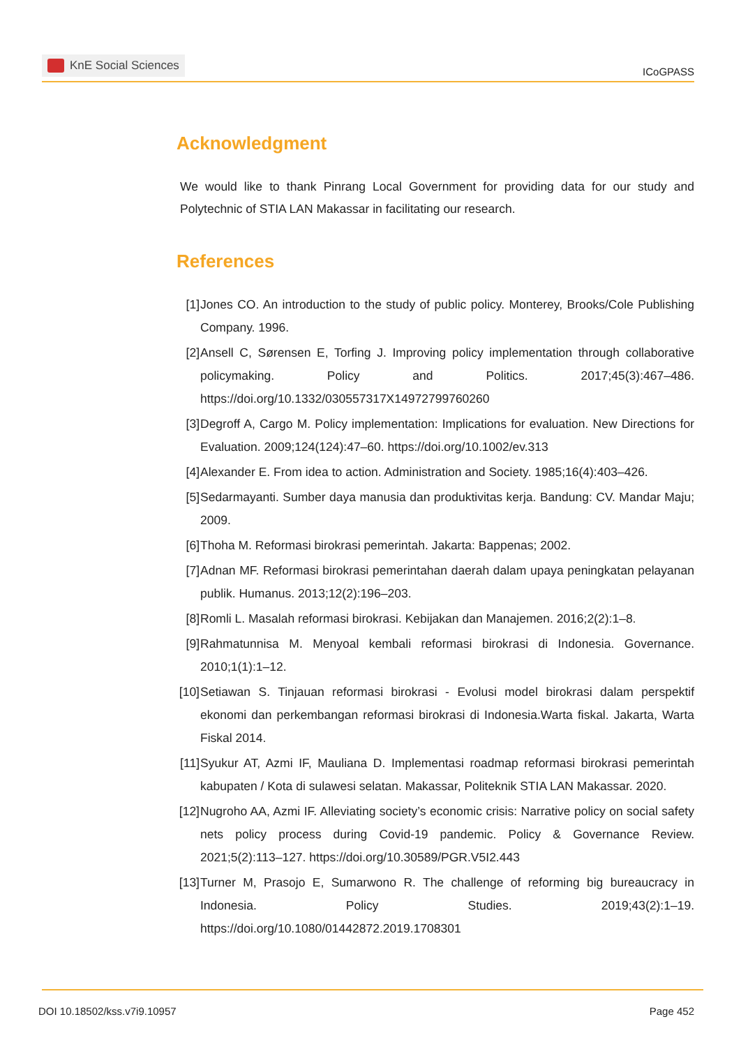KnE Social Sciences
ICoGPASS
Acknowledgment
We would like to thank Pinrang Local Government for providing data for our study and Polytechnic of STIA LAN Makassar in facilitating our research.
References
[1] Jones CO. An introduction to the study of public policy. Monterey, Brooks/Cole Publishing Company. 1996.
[2] Ansell C, Sørensen E, Torfing J. Improving policy implementation through collaborative policymaking. Policy and Politics. 2017;45(3):467–486. https://doi.org/10.1332/030557317X14972799760260
[3] Degroff A, Cargo M. Policy implementation: Implications for evaluation. New Directions for Evaluation. 2009;124(124):47–60. https://doi.org/10.1002/ev.313
[4] Alexander E. From idea to action. Administration and Society. 1985;16(4):403–426.
[5] Sedarmayanti. Sumber daya manusia dan produktivitas kerja. Bandung: CV. Mandar Maju; 2009.
[6] Thoha M. Reformasi birokrasi pemerintah. Jakarta: Bappenas; 2002.
[7] Adnan MF. Reformasi birokrasi pemerintahan daerah dalam upaya peningkatan pelayanan publik. Humanus. 2013;12(2):196–203.
[8] Romli L. Masalah reformasi birokrasi. Kebijakan dan Manajemen. 2016;2(2):1–8.
[9] Rahmatunnisa M. Menyoal kembali reformasi birokrasi di Indonesia. Governance. 2010;1(1):1–12.
[10] Setiawan S. Tinjauan reformasi birokrasi - Evolusi model birokrasi dalam perspektif ekonomi dan perkembangan reformasi birokrasi di Indonesia.Warta fiskal. Jakarta, Warta Fiskal 2014.
[11] Syukur AT, Azmi IF, Mauliana D. Implementasi roadmap reformasi birokrasi pemerintah kabupaten / Kota di sulawesi selatan. Makassar, Politeknik STIA LAN Makassar. 2020.
[12] Nugroho AA, Azmi IF. Alleviating society’s economic crisis: Narrative policy on social safety nets policy process during Covid-19 pandemic. Policy & Governance Review. 2021;5(2):113–127. https://doi.org/10.30589/PGR.V5I2.443
[13] Turner M, Prasojo E, Sumarwono R. The challenge of reforming big bureaucracy in Indonesia. Policy Studies. 2019;43(2):1–19. https://doi.org/10.1080/01442872.2019.1708301
DOI 10.18502/kss.v7i9.10957 Page 452